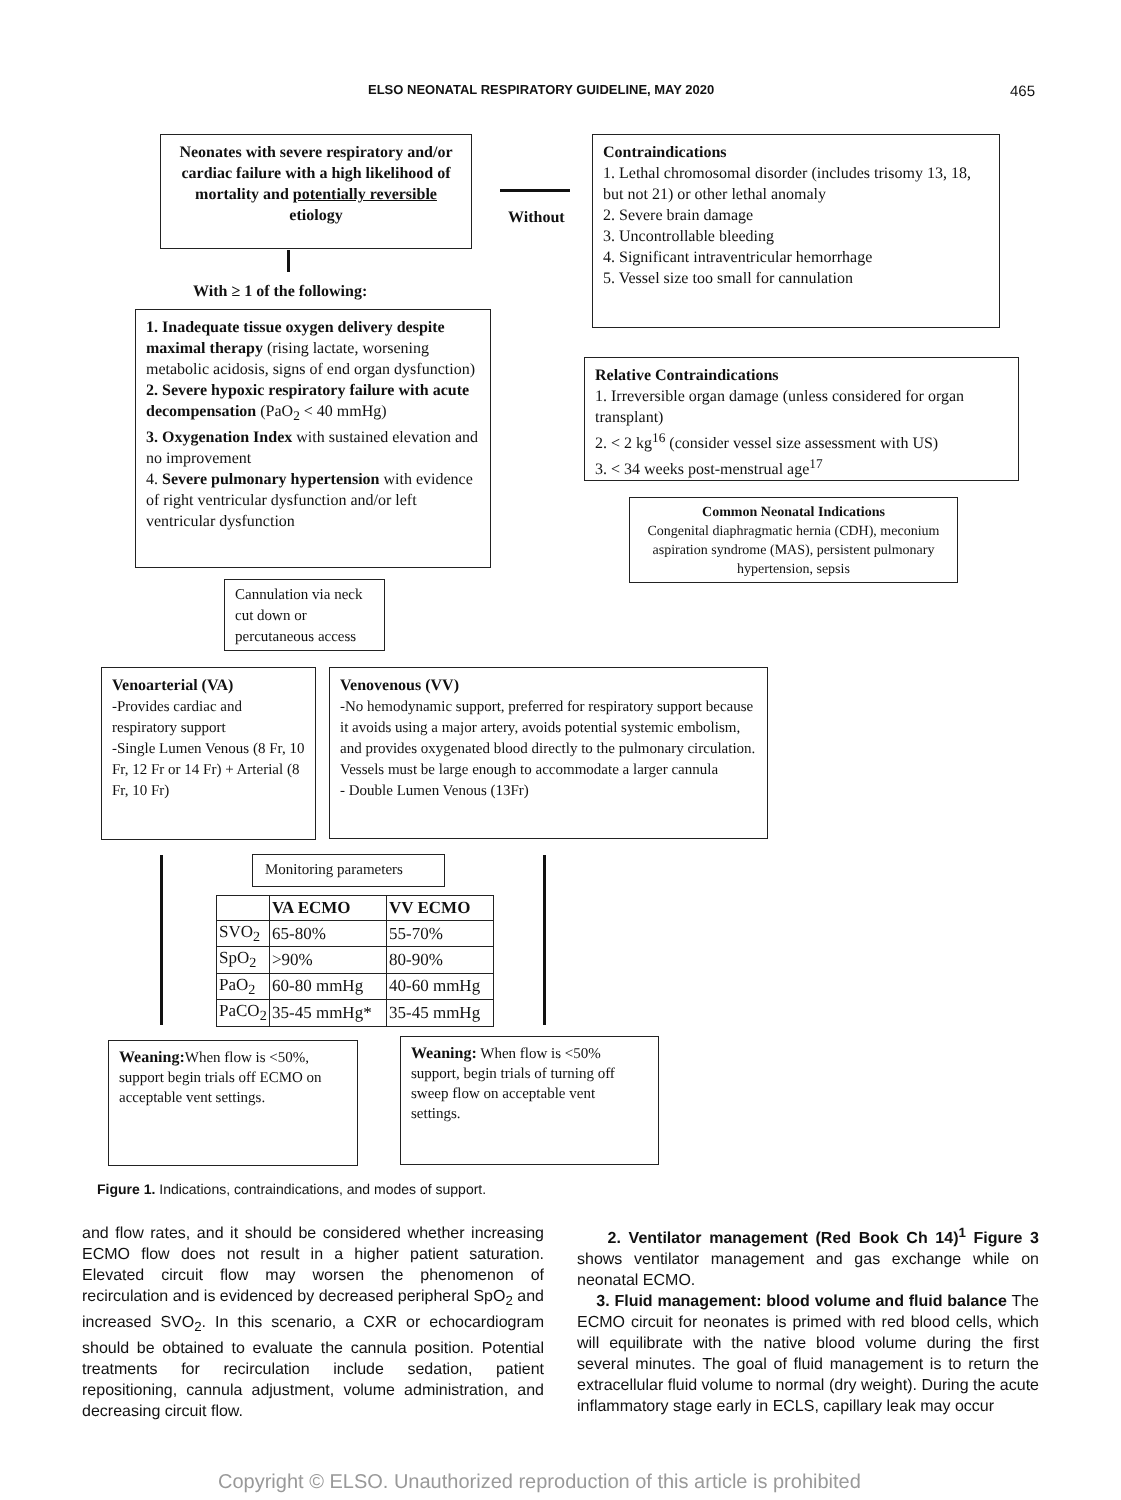ELSO NEONATAL RESPIRATORY GUIDELINE, MAY 2020 465
Neonates with severe respiratory and/or cardiac failure with a high likelihood of mortality and potentially reversible etiology
Without
Contraindications
1. Lethal chromosomal disorder (includes trisomy 13, 18, but not 21) or other lethal anomaly
2. Severe brain damage
3. Uncontrollable bleeding
4. Significant intraventricular hemorrhage
5. Vessel size too small for cannulation
With ≥ 1 of the following:
1. Inadequate tissue oxygen delivery despite maximal therapy (rising lactate, worsening metabolic acidosis, signs of end organ dysfunction)
2. Severe hypoxic respiratory failure with acute decompensation (PaO<sub>2</sub> < 40 mmHg)
3. Oxygenation Index with sustained elevation and no improvement
4. Severe pulmonary hypertension with evidence of right ventricular dysfunction and/or left ventricular dysfunction
Relative Contraindications
1. Irreversible organ damage (unless considered for organ transplant)
2. < 2 kg<sup>16</sup> (consider vessel size assessment with US)
3. < 34 weeks post-menstrual age<sup>17</sup>
Common Neonatal Indications
Congenital diaphragmatic hernia (CDH), meconium aspiration syndrome (MAS), persistent pulmonary hypertension, sepsis
Cannulation via neck cut down or percutaneous access
Venoarterial (VA)
-Provides cardiac and respiratory support
-Single Lumen Venous (8 Fr, 10 Fr, 12 Fr or 14 Fr) + Arterial (8 Fr, 10 Fr)
Venovenous (VV)
-No hemodynamic support, preferred for respiratory support because it avoids using a major artery, avoids potential systemic embolism, and provides oxygenated blood directly to the pulmonary circulation. Vessels must be large enough to accommodate a larger cannula
- Double Lumen Venous (13Fr)
Monitoring parameters
| | VA ECMO | VV ECMO |
| SVO<sub>2</sub> | 65-80% | 55-70% |
| SpO<sub>2</sub> | >90% | 80-90% |
| PaO<sub>2</sub> | 60-80 mmHg | 40-60 mmHg |
| PaCO<sub>2</sub> | 35-45 mmHg* | 35-45 mmHg |
Weaning: When flow is <50%, support begin trials off ECMO on acceptable vent settings.
Weaning: When flow is <50% support, begin trials of turning off sweep flow on acceptable vent settings.
Figure 1. Indications, contraindications, and modes of support.
and flow rates, and it should be considered whether increasing ECMO flow does not result in a higher patient saturation. Elevated circuit flow may worsen the phenomenon of recirculation and is evidenced by decreased peripheral SpO<sub>2</sub> and increased SVO<sub>2</sub>. In this scenario, a CXR or echocardiogram should be obtained to evaluate the cannula position. Potential treatments for recirculation include sedation, patient repositioning, cannula adjustment, volume administration, and decreasing circuit flow.
2. Ventilator management (Red Book Ch 14)<sup>1</sup> Figure 3 shows ventilator management and gas exchange while on neonatal ECMO.
3. Fluid management: blood volume and fluid balance The ECMO circuit for neonates is primed with red blood cells, which will equilibrate with the native blood volume during the first several minutes. The goal of fluid management is to return the extracellular fluid volume to normal (dry weight). During the acute inflammatory stage early in ECLS, capillary leak may occur
Copyright © ELSO. Unauthorized reproduction of this article is prohibited